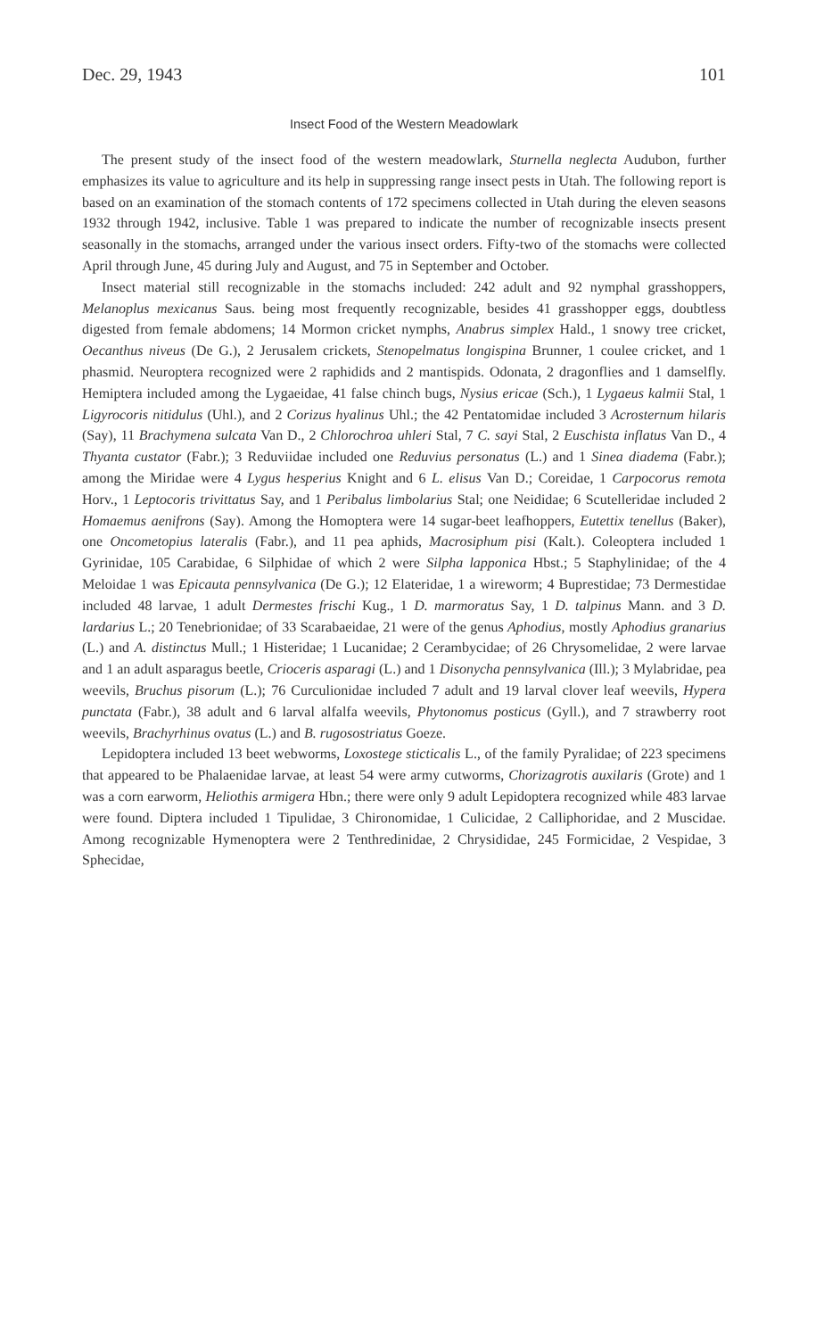Dec. 29, 1943 101
Insect Food of the Western Meadowlark
The present study of the insect food of the western meadowlark, Sturnella neglecta Audubon, further emphasizes its value to agriculture and its help in suppressing range insect pests in Utah. The following report is based on an examination of the stomach contents of 172 specimens collected in Utah during the eleven seasons 1932 through 1942, inclusive. Table 1 was prepared to indicate the number of recognizable insects present seasonally in the stomachs, arranged under the various insect orders. Fifty-two of the stomachs were collected April through June, 45 during July and August, and 75 in September and October.
Insect material still recognizable in the stomachs included: 242 adult and 92 nymphal grasshoppers, Melanoplus mexicanus Saus. being most frequently recognizable, besides 41 grasshopper eggs, doubtless digested from female abdomens; 14 Mormon cricket nymphs, Anabrus simplex Hald., 1 snowy tree cricket, Oecanthus niveus (De G.), 2 Jerusalem crickets, Stenopelmatus longispina Brunner, 1 coulee cricket, and 1 phasmid. Neuroptera recognized were 2 raphidids and 2 mantispids. Odonata, 2 dragonflies and 1 damselfly. Hemiptera included among the Lygaeidae, 41 false chinch bugs, Nysius ericae (Sch.), 1 Lygaeus kalmii Stal, 1 Ligyrocoris nitidulus (Uhl.), and 2 Corizus hyalinus Uhl.; the 42 Pentatomidae included 3 Acrosternum hilaris (Say), 11 Brachymena sulcata Van D., 2 Chlorochroa uhleri Stal, 7 C. sayi Stal, 2 Euschista inflatus Van D., 4 Thyanta custator (Fabr.); 3 Reduviidae included one Reduvius personatus (L.) and 1 Sinea diadema (Fabr.); among the Miridae were 4 Lygus hesperius Knight and 6 L. elisus Van D.; Coreidae, 1 Carpocorus remota Horv., 1 Leptocoris trivittatus Say, and 1 Peribalus limbolarius Stal; one Neididae; 6 Scutelleridae included 2 Homaemus aenifrons (Say). Among the Homoptera were 14 sugar-beet leafhoppers, Eutettix tenellus (Baker), one Oncometopius lateralis (Fabr.), and 11 pea aphids, Macrosiphum pisi (Kalt.). Coleoptera included 1 Gyrinidae, 105 Carabidae, 6 Silphidae of which 2 were Silpha lapponica Hbst.; 5 Staphylinidae; of the 4 Meloidae 1 was Epicauta pennsylvanica (De G.); 12 Elateridae, 1 a wireworm; 4 Buprestidae; 73 Dermestidae included 48 larvae, 1 adult Dermestes frischi Kug., 1 D. marmoratus Say, 1 D. talpinus Mann. and 3 D. lardarius L.; 20 Tenebrionidae; of 33 Scarabaeidae, 21 were of the genus Aphodius, mostly Aphodius granarius (L.) and A. distinctus Mull.; 1 Histeridae; 1 Lucanidae; 2 Cerambycidae; of 26 Chrysomelidae, 2 were larvae and 1 an adult asparagus beetle, Crioceris asparagi (L.) and 1 Disonycha pennsylvanica (Ill.); 3 Mylabridae, pea weevils, Bruchus pisorum (L.); 76 Curculionidae included 7 adult and 19 larval clover leaf weevils, Hypera punctata (Fabr.), 38 adult and 6 larval alfalfa weevils, Phytonomus posticus (Gyll.), and 7 strawberry root weevils, Brachyrhinus ovatus (L.) and B. rugosostriatus Goeze.
Lepidoptera included 13 beet webworms, Loxostege sticticalis L., of the family Pyralidae; of 223 specimens that appeared to be Phalaenidae larvae, at least 54 were army cutworms, Chorizagrotis auxilaris (Grote) and 1 was a corn earworm, Heliothis armigera Hbn.; there were only 9 adult Lepidoptera recognized while 483 larvae were found. Diptera included 1 Tipulidae, 3 Chironomidae, 1 Culicidae, 2 Calliphoridae, and 2 Muscidae. Among recognizable Hymenoptera were 2 Tenthredinidae, 2 Chrysididae, 245 Formicidae, 2 Vespidae, 3 Sphecidae,